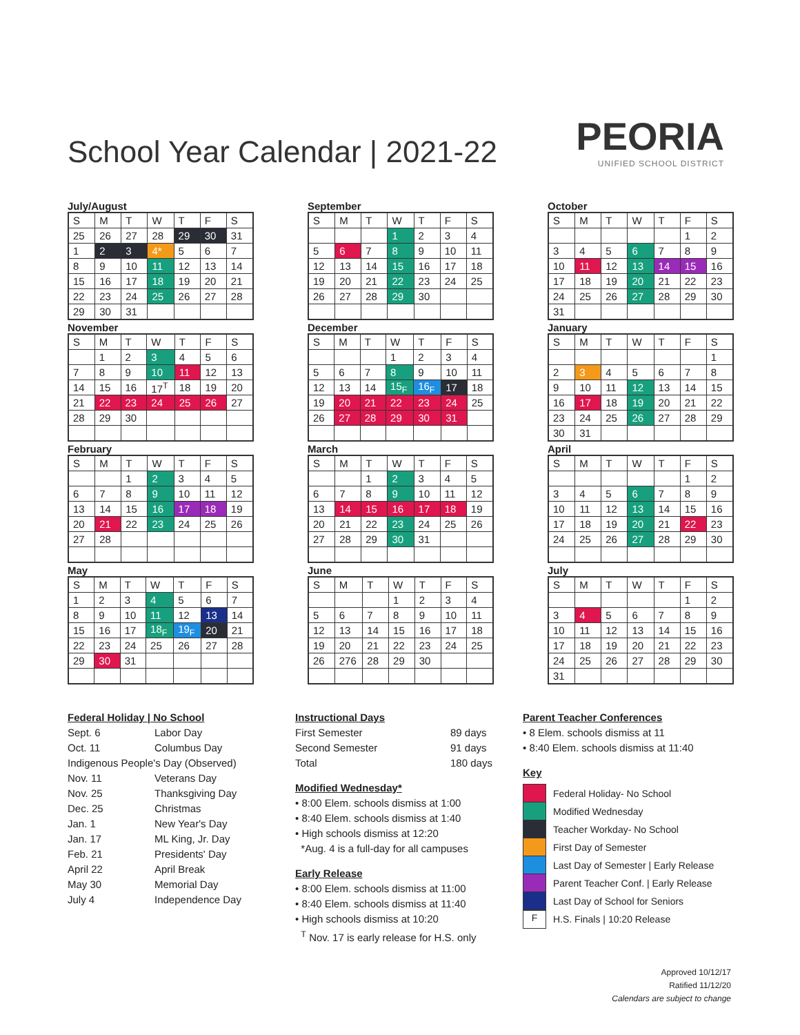School Year Calendar | 2021-22
PEORIA
UNIFIED SCHOOL DISTRICT
July/August
| S | M | T | W | T | F | S |
| --- | --- | --- | --- | --- | --- | --- |
| 25 | 26 | 27 | 28 | 29 | 30 | 31 |
| 1 | 2 | 3 | 4* | 5 | 6 | 7 |
| 8 | 9 | 10 | 11 | 12 | 13 | 14 |
| 15 | 16 | 17 | 18 | 19 | 20 | 21 |
| 22 | 23 | 24 | 25 | 26 | 27 | 28 |
| 29 | 30 | 31 | | | | |
September
| S | M | T | W | T | F | S |
| --- | --- | --- | --- | --- | --- | --- |
| | | | 1 | 2 | 3 | 4 |
| 5 | 6 | 7 | 8 | 9 | 10 | 11 |
| 12 | 13 | 14 | 15 | 16 | 17 | 18 |
| 19 | 20 | 21 | 22 | 23 | 24 | 25 |
| 26 | 27 | 28 | 29 | 30 | | |
October
| S | M | T | W | T | F | S |
| --- | --- | --- | --- | --- | --- | --- |
| | | | | | 1 | 2 |
| 3 | 4 | 5 | 6 | 7 | 8 | 9 |
| 10 | 11 | 12 | 13 | 14 | 15 | 16 |
| 17 | 18 | 19 | 20 | 21 | 22 | 23 |
| 24 | 25 | 26 | 27 | 28 | 29 | 30 |
| 31 | | | | | | |
November
| S | M | T | W | T | F | S |
| --- | --- | --- | --- | --- | --- | --- |
| | 1 | 2 | 3 | 4 | 5 | 6 |
| 7 | 8 | 9 | 10 | 11 | 12 | 13 |
| 14 | 15 | 16 | 17<sup>T</sup> | 18 | 19 | 20 |
| 21 | 22 | 23 | 24 | 25 | 26 | 27 |
| 28 | 29 | 30 | | | | |
December
| S | M | T | W | T | F | S |
| --- | --- | --- | --- | --- | --- | --- |
| | | | 1 | 2 | 3 | 4 |
| 5 | 6 | 7 | 8 | 9 | 10 | 11 |
| 12 | 13 | 14 | 15<sub>F</sub> | 16<sub>F</sub> | 17 | 18 |
| 19 | 20 | 21 | 22 | 23 | 24 | 25 |
| 26 | 27 | 28 | 29 | 30 | 31 | |
January
| S | M | T | W | T | F | S |
| --- | --- | --- | --- | --- | --- | --- |
| | | | | | | 1 |
| 2 | 3 | 4 | 5 | 6 | 7 | 8 |
| 9 | 10 | 11 | 12 | 13 | 14 | 15 |
| 16 | 17 | 18 | 19 | 20 | 21 | 22 |
| 23 | 24 | 25 | 26 | 27 | 28 | 29 |
| 30 | 31 | | | | | |
February
| S | M | T | W | T | F | S |
| --- | --- | --- | --- | --- | --- | --- |
| | | 1 | 2 | 3 | 4 | 5 |
| 6 | 7 | 8 | 9 | 10 | 11 | 12 |
| 13 | 14 | 15 | 16 | 17 | 18 | 19 |
| 20 | 21 | 22 | 23 | 24 | 25 | 26 |
| 27 | 28 | | | | | |
March
| S | M | T | W | T | F | S |
| --- | --- | --- | --- | --- | --- | --- |
| | | 1 | 2 | 3 | 4 | 5 |
| 6 | 7 | 8 | 9 | 10 | 11 | 12 |
| 13 | 14 | 15 | 16 | 17 | 18 | 19 |
| 20 | 21 | 22 | 23 | 24 | 25 | 26 |
| 27 | 28 | 29 | 30 | 31 | | |
April
| S | M | T | W | T | F | S |
| --- | --- | --- | --- | --- | --- | --- |
| | | | | | 1 | 2 |
| 3 | 4 | 5 | 6 | 7 | 8 | 9 |
| 10 | 11 | 12 | 13 | 14 | 15 | 16 |
| 17 | 18 | 19 | 20 | 21 | 22 | 23 |
| 24 | 25 | 26 | 27 | 28 | 29 | 30 |
May
| S | M | T | W | T | F | S |
| --- | --- | --- | --- | --- | --- | --- |
| 1 | 2 | 3 | 4 | 5 | 6 | 7 |
| 8 | 9 | 10 | 11 | 12 | 13 | 14 |
| 15 | 16 | 17 | 18<sub>F</sub> | 19<sub>F</sub> | 20 | 21 |
| 22 | 23 | 24 | 25 | 26 | 27 | 28 |
| 29 | 30 | 31 | | | | |
June
| S | M | T | W | T | F | S |
| --- | --- | --- | --- | --- | --- | --- |
| | | | 1 | 2 | 3 | 4 |
| 5 | 6 | 7 | 8 | 9 | 10 | 11 |
| 12 | 13 | 14 | 15 | 16 | 17 | 18 |
| 19 | 20 | 21 | 22 | 23 | 24 | 25 |
| 26 | 276 | 28 | 29 | 30 | | |
July
| S | M | T | W | T | F | S |
| --- | --- | --- | --- | --- | --- | --- |
| | | | | | 1 | 2 |
| 3 | 4 | 5 | 6 | 7 | 8 | 9 |
| 10 | 11 | 12 | 13 | 14 | 15 | 16 |
| 17 | 18 | 19 | 20 | 21 | 22 | 23 |
| 24 | 25 | 26 | 27 | 28 | 29 | 30 |
| 31 | | | | | | |
Federal Holiday | No School
Sept. 6 Labor Day
Oct. 11 Columbus Day
Indigenous People's Day (Observed)
Nov. 11 Veterans Day
Nov. 25 Thanksgiving Day
Dec. 25 Christmas
Jan. 1 New Year's Day
Jan. 17 ML King, Jr. Day
Feb. 21 Presidents' Day
April 22 April Break
May 30 Memorial Day
July 4 Independence Day
Instructional Days
First Semester 89 days
Second Semester 91 days
Total 180 days
Modified Wednesday*
• 8:00 Elem. schools dismiss at 1:00
• 8:40 Elem. schools dismiss at 1:40
• High schools dismiss at 12:20
*Aug. 4 is a full-day for all campuses
Early Release
• 8:00 Elem. schools dismiss at 11:00
• 8:40 Elem. schools dismiss at 11:40
• High schools dismiss at 10:20
<sup>T</sup> Nov. 17 is early release for H.S. only
Parent Teacher Conferences
• 8 Elem. schools dismiss at 11
• 8:40 Elem. schools dismiss at 11:40
Key
Federal Holiday- No School
Modified Wednesday
Teacher Workday- No School
First Day of Semester
Last Day of Semester | Early Release
Parent Teacher Conf. | Early Release
Last Day of School for Seniors
F H.S. Finals | 10:20 Release
Approved 10/12/17
Ratified 11/12/20
Calendars are subject to change